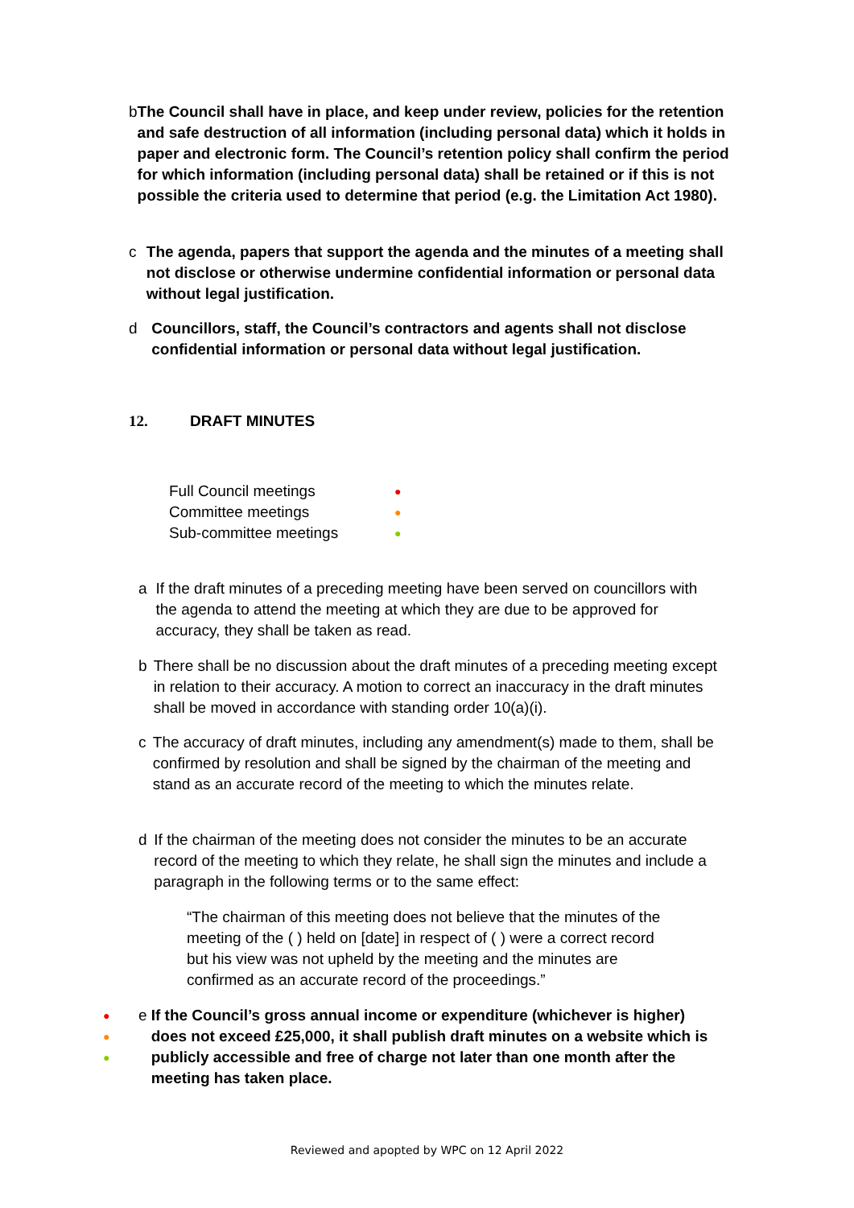b The Council shall have in place, and keep under review, policies for the retention and safe destruction of all information (including personal data) which it holds in paper and electronic form. The Council’s retention policy shall confirm the period for which information (including personal data) shall be retained or if this is not possible the criteria used to determine that period (e.g. the Limitation Act 1980).
c The agenda, papers that support the agenda and the minutes of a meeting shall not disclose or otherwise undermine confidential information or personal data without legal justification.
d Councillors, staff, the Council’s contractors and agents shall not disclose confidential information or personal data without legal justification.
12. DRAFT MINUTES
Full Council meetings
●
Committee meetings
●
Sub-committee meetings
●
a If the draft minutes of a preceding meeting have been served on councillors with the agenda to attend the meeting at which they are due to be approved for accuracy, they shall be taken as read.
b There shall be no discussion about the draft minutes of a preceding meeting except in relation to their accuracy. A motion to correct an inaccuracy in the draft minutes shall be moved in accordance with standing order 10(a)(i).
c The accuracy of draft minutes, including any amendment(s) made to them, shall be confirmed by resolution and shall be signed by the chairman of the meeting and stand as an accurate record of the meeting to which the minutes relate.
d If the chairman of the meeting does not consider the minutes to be an accurate record of the meeting to which they relate, he shall sign the minutes and include a paragraph in the following terms or to the same effect:
“The chairman of this meeting does not believe that the minutes of the meeting of the ( ) held on [date] in respect of ( ) were a correct record but his view was not upheld by the meeting and the minutes are confirmed as an accurate record of the proceedings.”
●
●
●
e If the Council’s gross annual income or expenditure (whichever is higher) does not exceed £25,000, it shall publish draft minutes on a website which is publicly accessible and free of charge not later than one month after the meeting has taken place.
Reviewed and apopted by WPC on 12 April 2022